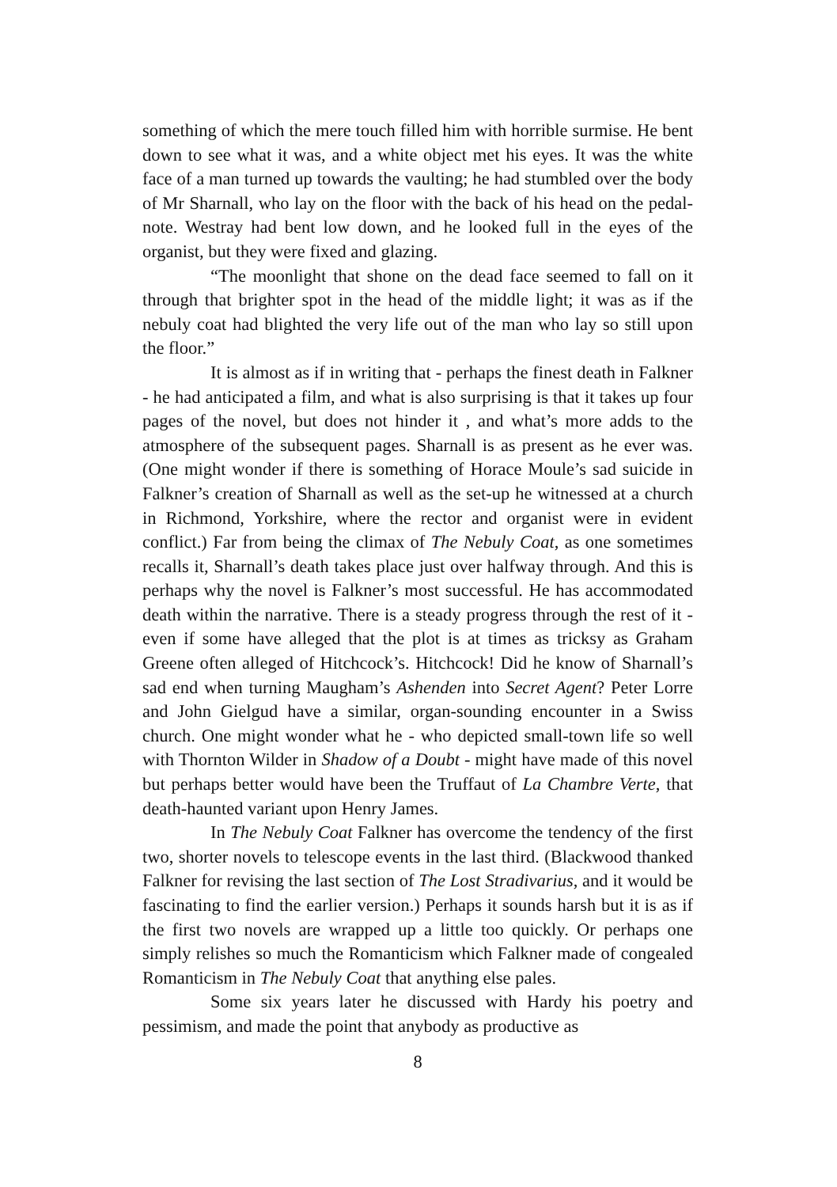something of which the mere touch filled him with horrible surmise. He bent down to see what it was, and a white object met his eyes. It was the white face of a man turned up towards the vaulting; he had stumbled over the body of Mr Sharnall, who lay on the floor with the back of his head on the pedal-note. Westray had bent low down, and he looked full in the eyes of the organist, but they were fixed and glazing.
“The moonlight that shone on the dead face seemed to fall on it through that brighter spot in the head of the middle light; it was as if the nebuly coat had blighted the very life out of the man who lay so still upon the floor.”
It is almost as if in writing that - perhaps the finest death in Falkner - he had anticipated a film, and what is also surprising is that it takes up four pages of the novel, but does not hinder it , and what’s more adds to the atmosphere of the subsequent pages. Sharnall is as present as he ever was. (One might wonder if there is something of Horace Moule’s sad suicide in Falkner’s creation of Sharnall as well as the set-up he witnessed at a church in Richmond, Yorkshire, where the rector and organist were in evident conflict.) Far from being the climax of The Nebuly Coat, as one sometimes recalls it, Sharnall’s death takes place just over halfway through. And this is perhaps why the novel is Falkner’s most successful. He has accommodated death within the narrative. There is a steady progress through the rest of it - even if some have alleged that the plot is at times as tricksy as Graham Greene often alleged of Hitchcock’s. Hitchcock! Did he know of Sharnall’s sad end when turning Maugham’s Ashenden into Secret Agent? Peter Lorre and John Gielgud have a similar, organ-sounding encounter in a Swiss church. One might wonder what he - who depicted small-town life so well with Thornton Wilder in Shadow of a Doubt - might have made of this novel but perhaps better would have been the Truffaut of La Chambre Verte, that death-haunted variant upon Henry James.
In The Nebuly Coat Falkner has overcome the tendency of the first two, shorter novels to telescope events in the last third. (Blackwood thanked Falkner for revising the last section of The Lost Stradivarius, and it would be fascinating to find the earlier version.) Perhaps it sounds harsh but it is as if the first two novels are wrapped up a little too quickly. Or perhaps one simply relishes so much the Romanticism which Falkner made of congealed Romanticism in The Nebuly Coat that anything else pales.
Some six years later he discussed with Hardy his poetry and pessimism, and made the point that anybody as productive as
8